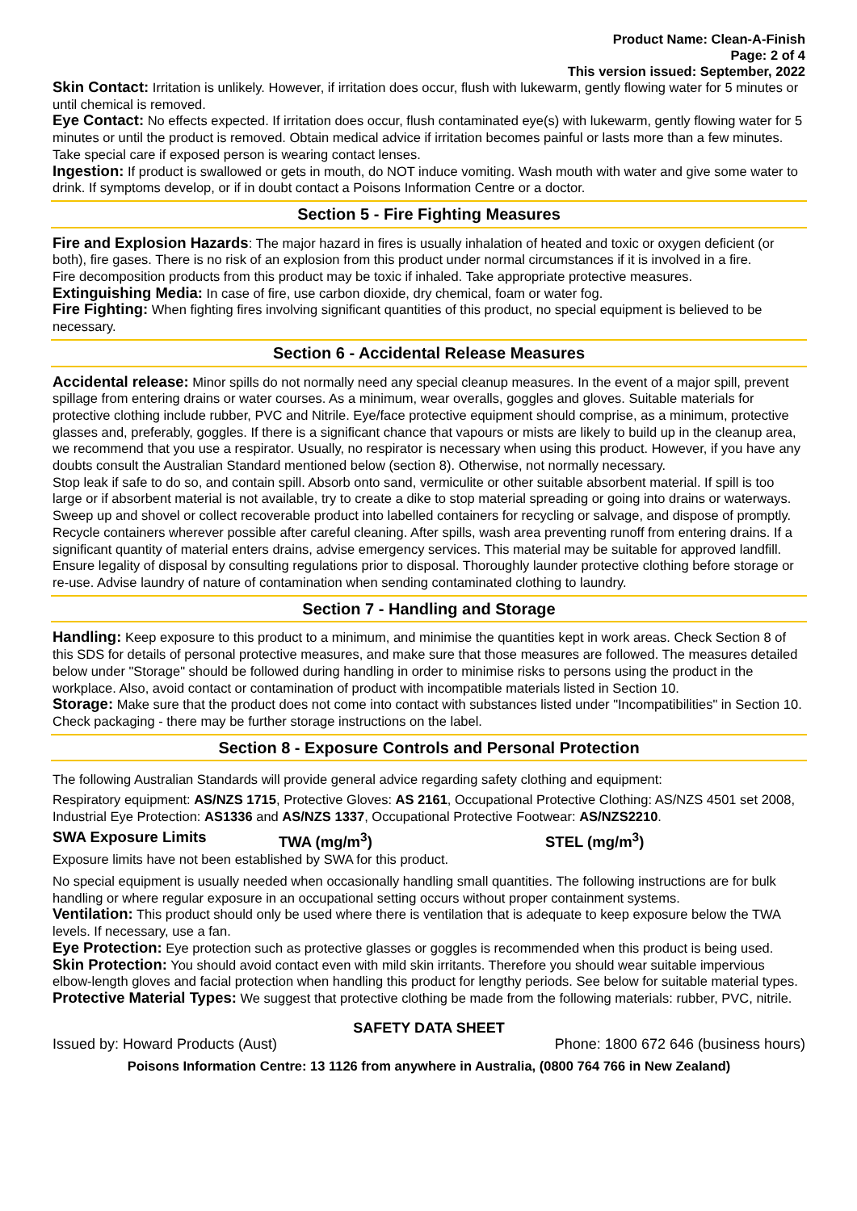Product Name: Clean-A-Finish
Page: 2 of 4
This version issued: September, 2022
Skin Contact: Irritation is unlikely. However, if irritation does occur, flush with lukewarm, gently flowing water for 5 minutes or until chemical is removed.
Eye Contact: No effects expected. If irritation does occur, flush contaminated eye(s) with lukewarm, gently flowing water for 5 minutes or until the product is removed. Obtain medical advice if irritation becomes painful or lasts more than a few minutes. Take special care if exposed person is wearing contact lenses.
Ingestion: If product is swallowed or gets in mouth, do NOT induce vomiting. Wash mouth with water and give some water to drink. If symptoms develop, or if in doubt contact a Poisons Information Centre or a doctor.
Section 5 - Fire Fighting Measures
Fire and Explosion Hazards: The major hazard in fires is usually inhalation of heated and toxic or oxygen deficient (or both), fire gases. There is no risk of an explosion from this product under normal circumstances if it is involved in a fire.
Fire decomposition products from this product may be toxic if inhaled. Take appropriate protective measures.
Extinguishing Media: In case of fire, use carbon dioxide, dry chemical, foam or water fog.
Fire Fighting: When fighting fires involving significant quantities of this product, no special equipment is believed to be necessary.
Section 6 - Accidental Release Measures
Accidental release: Minor spills do not normally need any special cleanup measures. In the event of a major spill, prevent spillage from entering drains or water courses. As a minimum, wear overalls, goggles and gloves. Suitable materials for protective clothing include rubber, PVC and Nitrile. Eye/face protective equipment should comprise, as a minimum, protective glasses and, preferably, goggles. If there is a significant chance that vapours or mists are likely to build up in the cleanup area, we recommend that you use a respirator. Usually, no respirator is necessary when using this product. However, if you have any doubts consult the Australian Standard mentioned below (section 8). Otherwise, not normally necessary.
Stop leak if safe to do so, and contain spill. Absorb onto sand, vermiculite or other suitable absorbent material. If spill is too large or if absorbent material is not available, try to create a dike to stop material spreading or going into drains or waterways. Sweep up and shovel or collect recoverable product into labelled containers for recycling or salvage, and dispose of promptly. Recycle containers wherever possible after careful cleaning. After spills, wash area preventing runoff from entering drains. If a significant quantity of material enters drains, advise emergency services. This material may be suitable for approved landfill. Ensure legality of disposal by consulting regulations prior to disposal. Thoroughly launder protective clothing before storage or re-use. Advise laundry of nature of contamination when sending contaminated clothing to laundry.
Section 7 - Handling and Storage
Handling: Keep exposure to this product to a minimum, and minimise the quantities kept in work areas. Check Section 8 of this SDS for details of personal protective measures, and make sure that those measures are followed. The measures detailed below under "Storage" should be followed during handling in order to minimise risks to persons using the product in the workplace. Also, avoid contact or contamination of product with incompatible materials listed in Section 10.
Storage: Make sure that the product does not come into contact with substances listed under "Incompatibilities" in Section 10. Check packaging - there may be further storage instructions on the label.
Section 8 - Exposure Controls and Personal Protection
The following Australian Standards will provide general advice regarding safety clothing and equipment:
Respiratory equipment: AS/NZS 1715, Protective Gloves: AS 2161, Occupational Protective Clothing: AS/NZS 4501 set 2008, Industrial Eye Protection: AS1336 and AS/NZS 1337, Occupational Protective Footwear: AS/NZS2210.
SWA Exposure Limits TWA (mg/m<sup>3</sup>) STEL (mg/m<sup>3</sup>)
Exposure limits have not been established by SWA for this product.
No special equipment is usually needed when occasionally handling small quantities. The following instructions are for bulk handling or where regular exposure in an occupational setting occurs without proper containment systems.
Ventilation: This product should only be used where there is ventilation that is adequate to keep exposure below the TWA levels. If necessary, use a fan.
Eye Protection: Eye protection such as protective glasses or goggles is recommended when this product is being used.
Skin Protection: You should avoid contact even with mild skin irritants. Therefore you should wear suitable impervious elbow-length gloves and facial protection when handling this product for lengthy periods. See below for suitable material types.
Protective Material Types: We suggest that protective clothing be made from the following materials: rubber, PVC, nitrile.
SAFETY DATA SHEET
Issued by: Howard Products (Aust) Phone: 1800 672 646 (business hours)
Poisons Information Centre: 13 1126 from anywhere in Australia, (0800 764 766 in New Zealand)